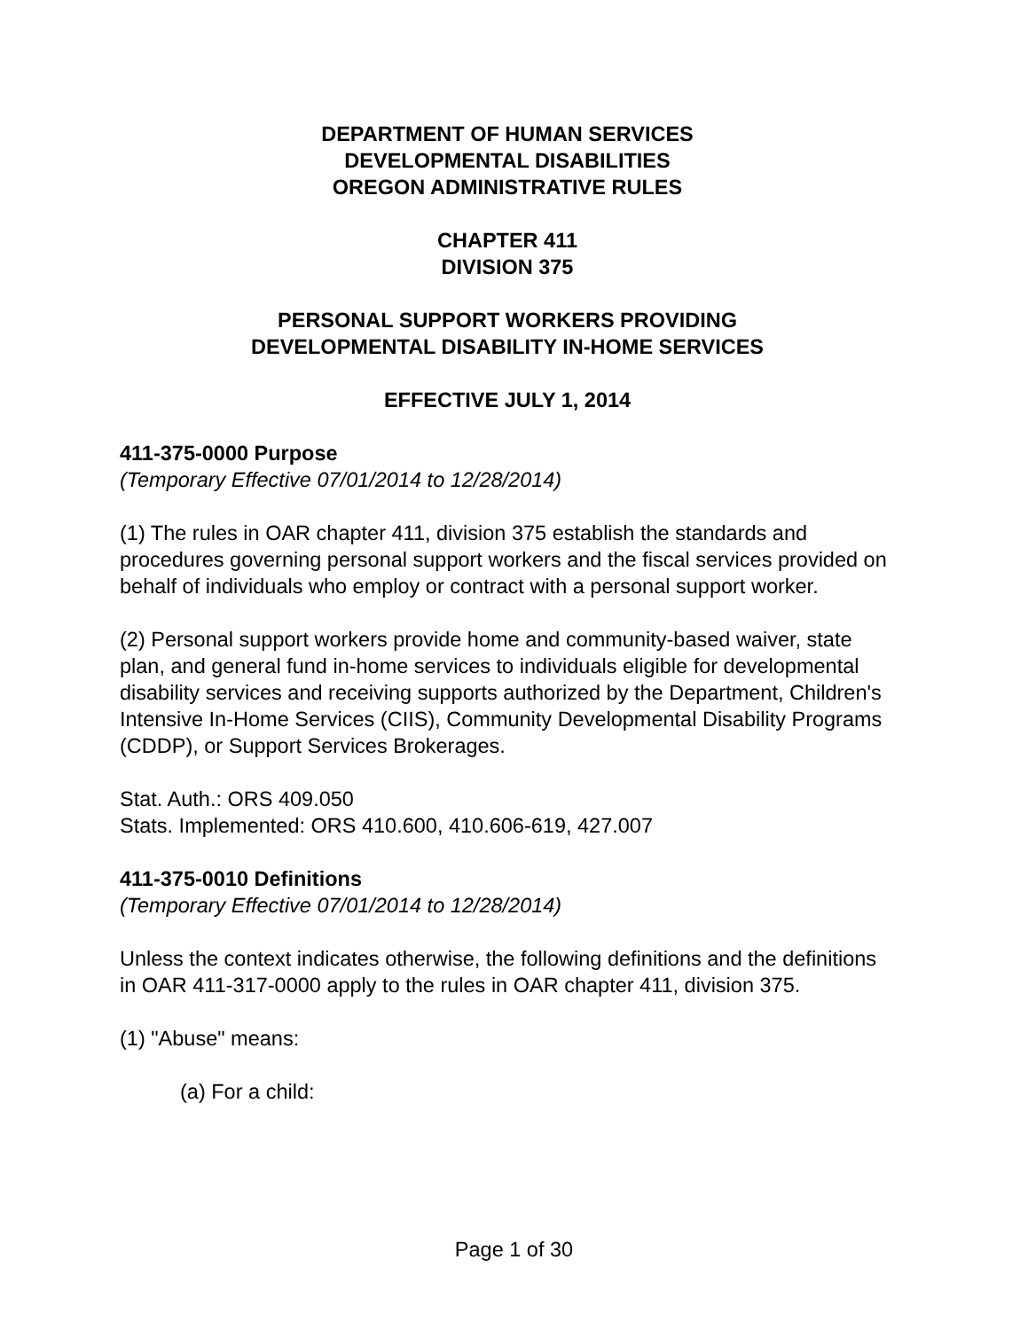DEPARTMENT OF HUMAN SERVICES
DEVELOPMENTAL DISABILITIES
OREGON ADMINISTRATIVE RULES
CHAPTER 411
DIVISION 375
PERSONAL SUPPORT WORKERS PROVIDING
DEVELOPMENTAL DISABILITY IN-HOME SERVICES
EFFECTIVE JULY 1, 2014
411-375-0000 Purpose
(Temporary Effective 07/01/2014 to 12/28/2014)
(1) The rules in OAR chapter 411, division 375 establish the standards and procedures governing personal support workers and the fiscal services provided on behalf of individuals who employ or contract with a personal support worker.
(2) Personal support workers provide home and community-based waiver, state plan, and general fund in-home services to individuals eligible for developmental disability services and receiving supports authorized by the Department, Children's Intensive In-Home Services (CIIS), Community Developmental Disability Programs (CDDP), or Support Services Brokerages.
Stat. Auth.: ORS 409.050
Stats. Implemented: ORS 410.600, 410.606-619, 427.007
411-375-0010 Definitions
(Temporary Effective 07/01/2014 to 12/28/2014)
Unless the context indicates otherwise, the following definitions and the definitions in OAR 411-317-0000 apply to the rules in OAR chapter 411, division 375.
(1) "Abuse" means:
(a) For a child:
Page 1 of 30